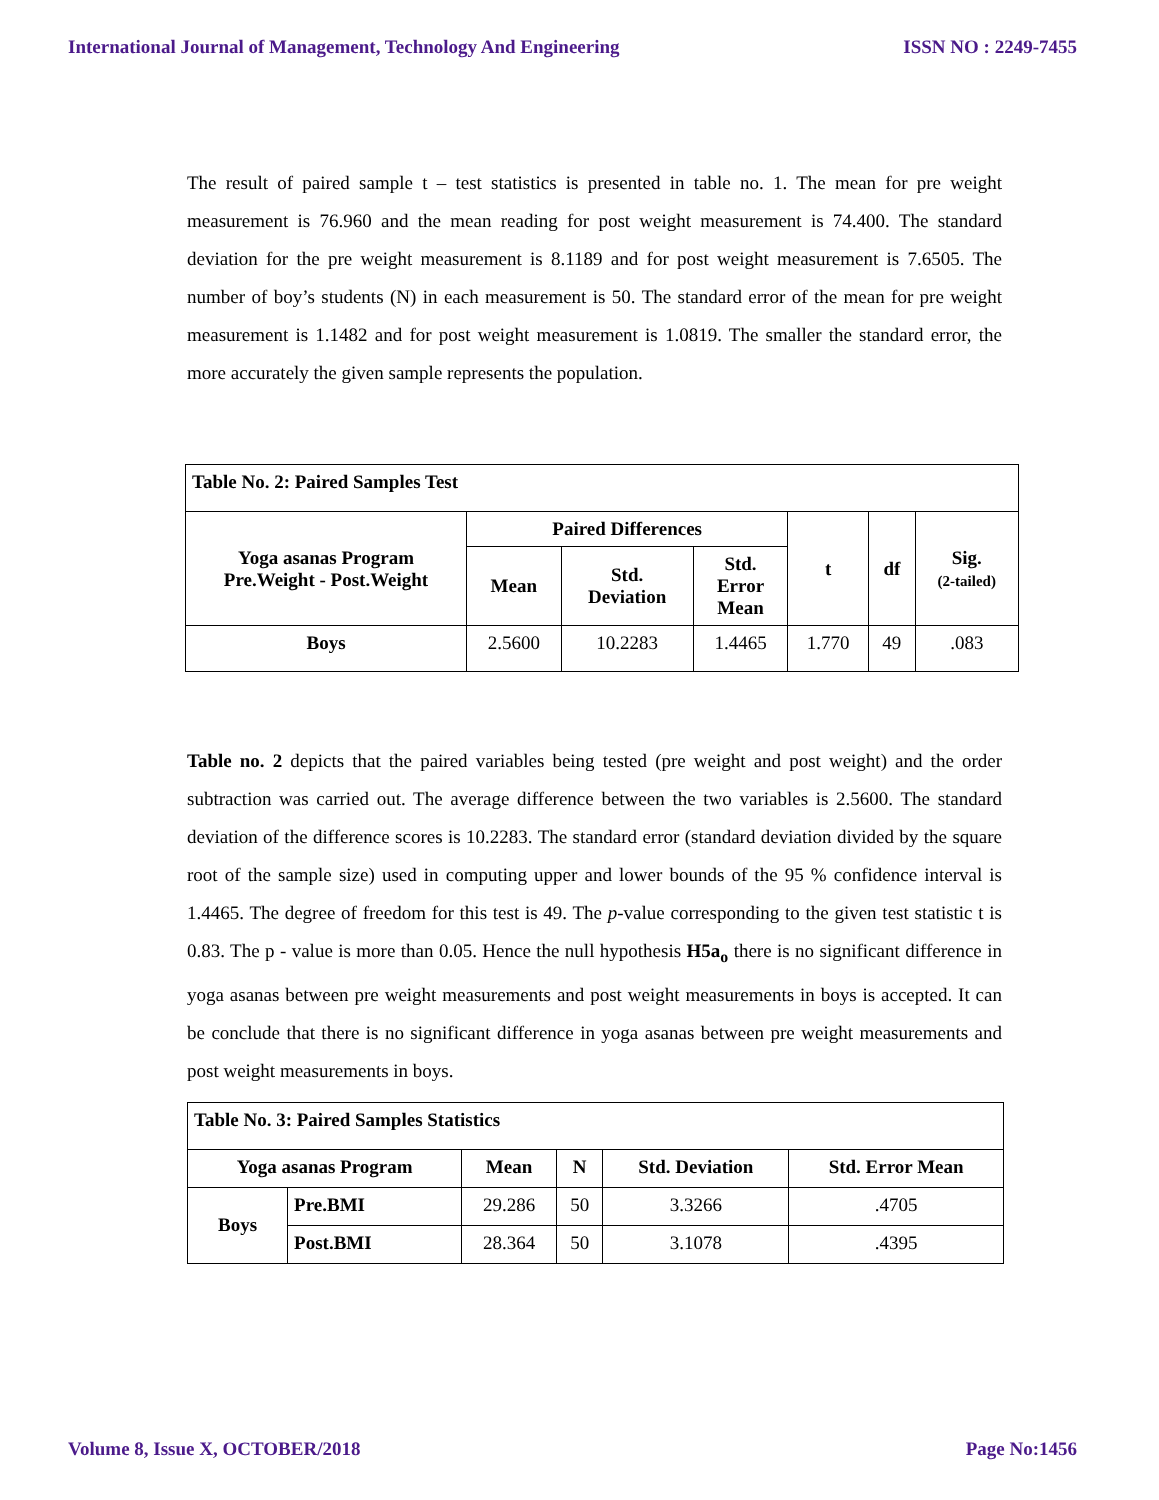International Journal of Management, Technology And Engineering ISSN NO : 2249-7455
The result of paired sample t – test statistics is presented in table no. 1. The mean for pre weight measurement is 76.960 and the mean reading for post weight measurement is 74.400. The standard deviation for the pre weight measurement is 8.1189 and for post weight measurement is 7.6505. The number of boy’s students (N) in each measurement is 50. The standard error of the mean for pre weight measurement is 1.1482 and for post weight measurement is 1.0819. The smaller the standard error, the more accurately the given sample represents the population.
| Table No. 2: Paired Samples Test | | | | | | |
| --- | --- | --- | --- | --- | --- | --- |
| Yoga asanas Program Pre.Weight - Post.Weight | Paired Differences | | | t | df | Sig. (2-tailed) |
| | Mean | Std. Deviation | Std. Error Mean | | | |
| Boys | 2.5600 | 10.2283 | 1.4465 | 1.770 | 49 | .083 |
Table no. 2 depicts that the paired variables being tested (pre weight and post weight) and the order subtraction was carried out. The average difference between the two variables is 2.5600. The standard deviation of the difference scores is 10.2283. The standard error (standard deviation divided by the square root of the sample size) used in computing upper and lower bounds of the 95 % confidence interval is 1.4465. The degree of freedom for this test is 49. The p-value corresponding to the given test statistic t is 0.83. The p - value is more than 0.05. Hence the null hypothesis H5a<sub>o</sub> there is no significant difference in yoga asanas between pre weight measurements and post weight measurements in boys is accepted. It can be conclude that there is no significant difference in yoga asanas between pre weight measurements and post weight measurements in boys.
| Table No. 3: Paired Samples Statistics | | | | | |
| --- | --- | --- | --- | --- | --- |
| Yoga asanas Program | | Mean | N | Std. Deviation | Std. Error Mean |
| Boys | Pre.BMI | 29.286 | 50 | 3.3266 | .4705 |
| | Post.BMI | 28.364 | 50 | 3.1078 | .4395 |
Volume 8, Issue X, OCTOBER/2018 Page No:1456